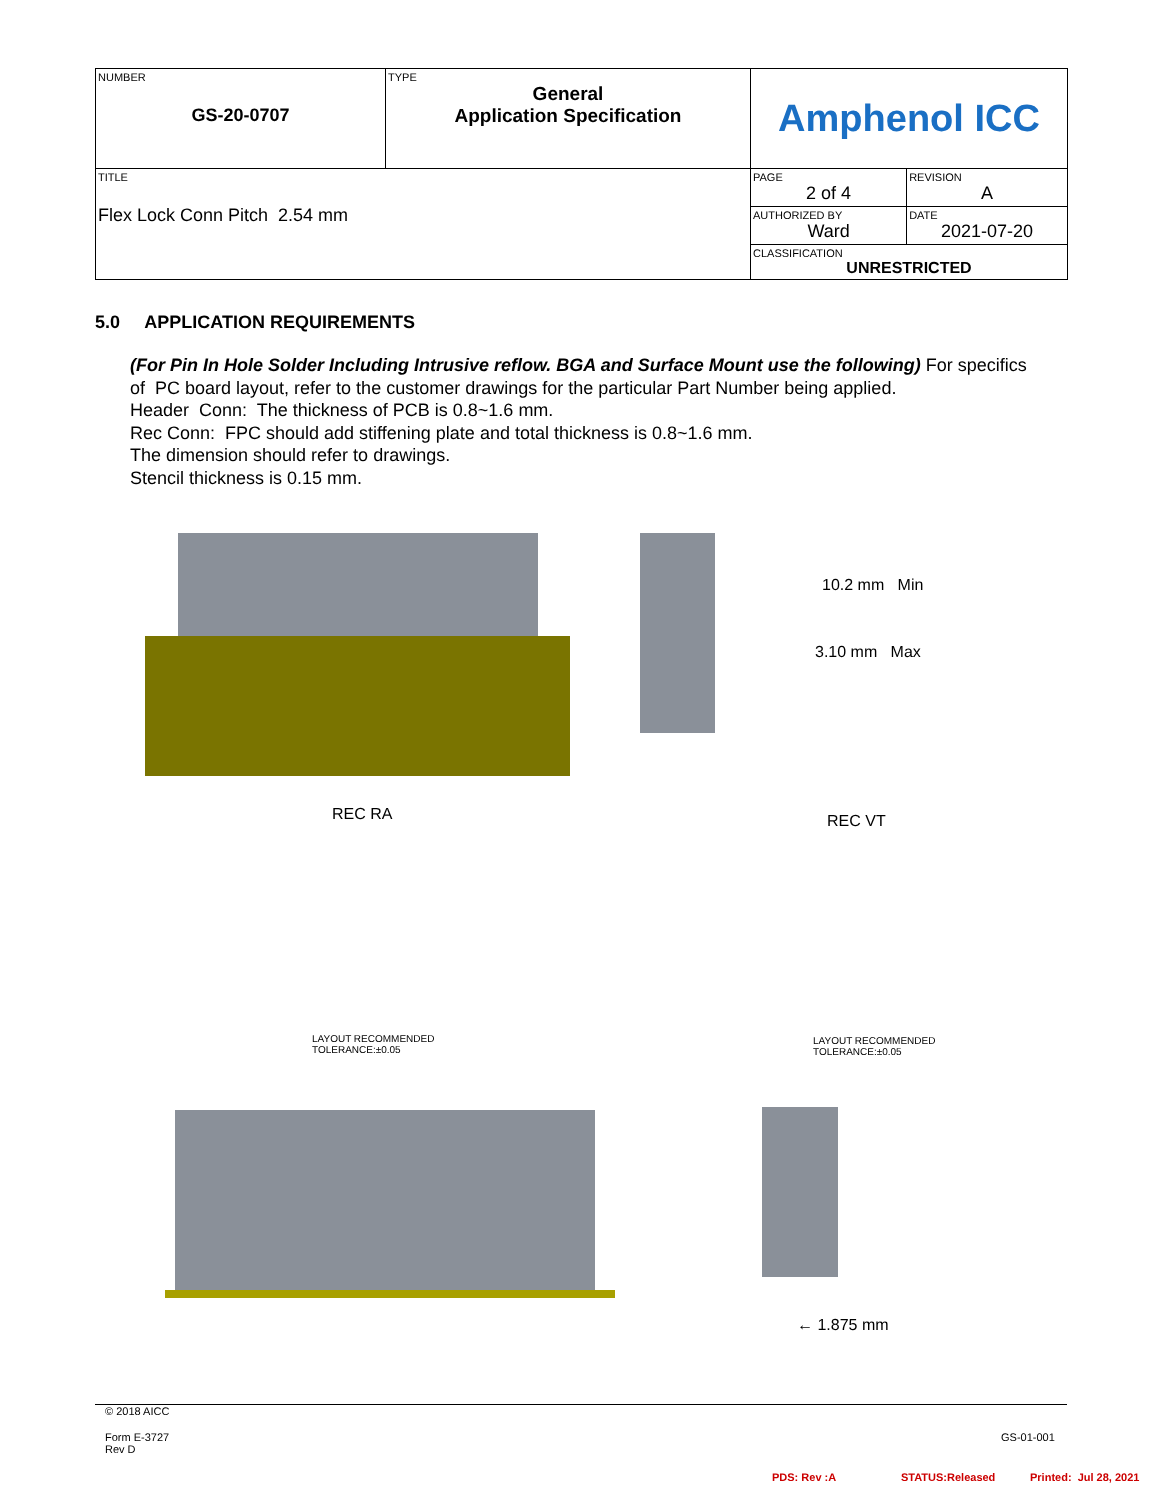| NUMBER GS-20-0707 | TYPE General Application Specification | Amphenol ICC | |
| TITLE Flex Lock Conn Pitch 2.54 mm | | PAGE 2 of 4 | REVISION A |
| | | AUTHORIZED BY Ward | DATE 2021-07-20 |
| | | CLASSIFICATION UNRESTRICTED | |
5.0 APPLICATION REQUIREMENTS
(For Pin In Hole Solder Including Intrusive reflow. BGA and Surface Mount use the following) For specifics of PC board layout, refer to the customer drawings for the particular Part Number being applied.
Header Conn: The thickness of PCB is 0.8~1.6 mm.
Rec Conn: FPC should add stiffening plate and total thickness is 0.8~1.6 mm.
The dimension should refer to drawings.
Stencil thickness is 0.15 mm.
10.2 mm Min
3.10 mm Max
REC RA REC VT
LAYOUT RECOMMENDED
TOLERANCE:±0.05
LAYOUT RECOMMENDED
TOLERANCE:±0.05
← 1.875 mm
© 2018 AICC
Form E-3727
Rev D
GS-01-001
PDS: Rev :A STATUS:Released Printed: Jul 28, 2021